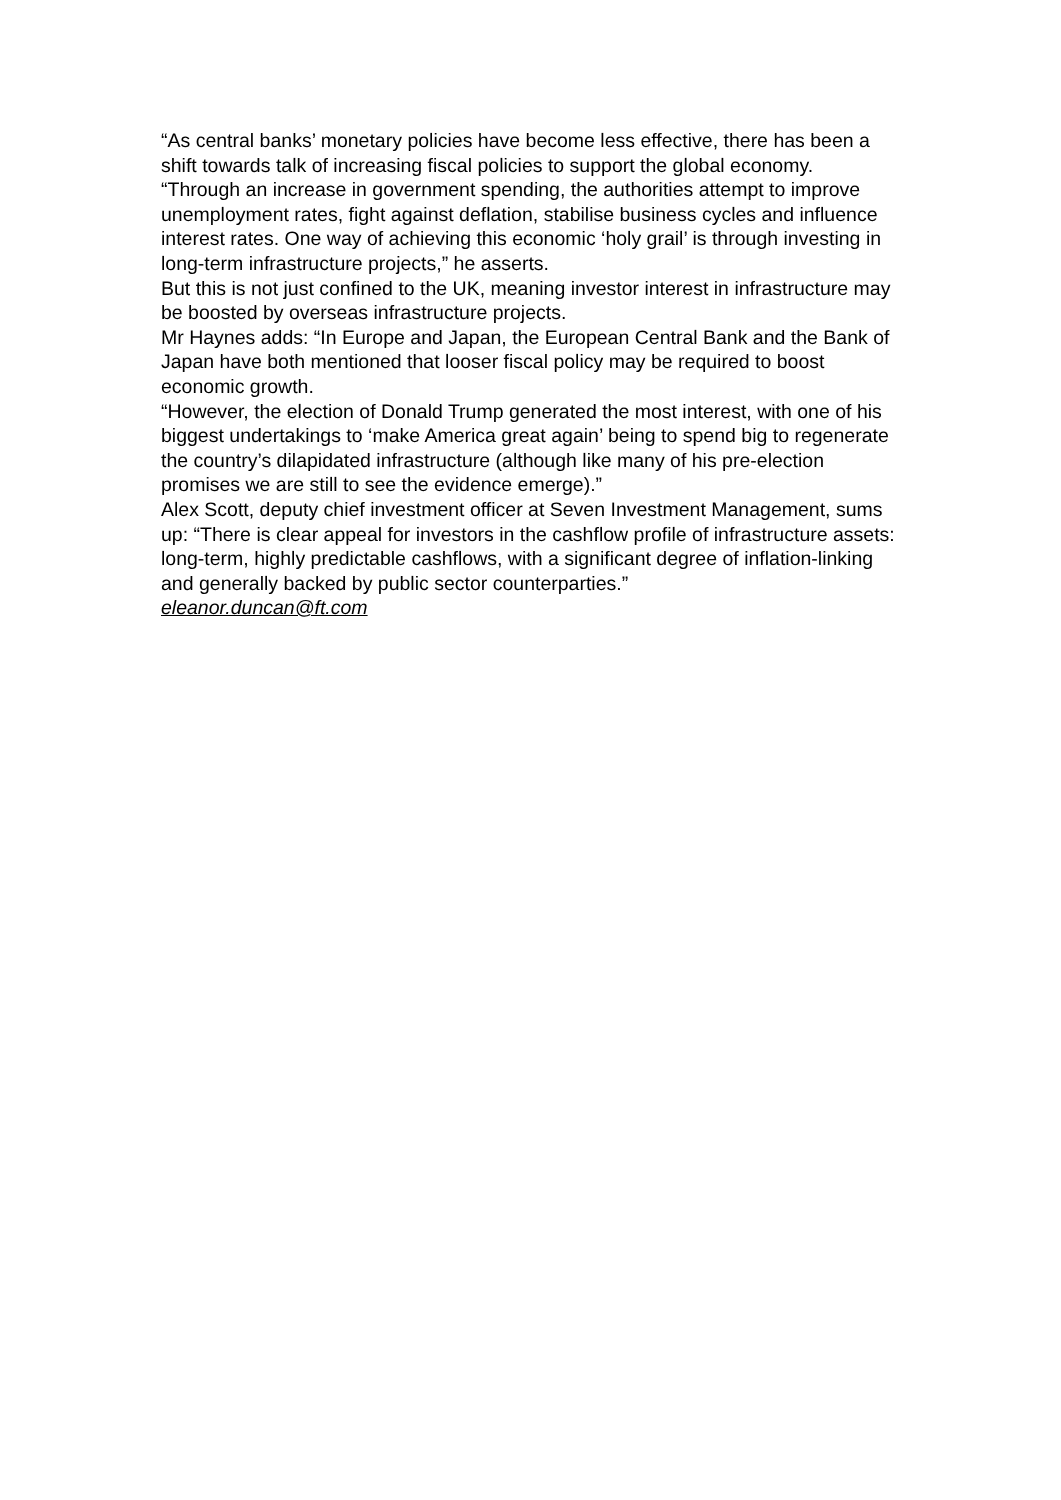“As central banks’ monetary policies have become less effective, there has been a shift towards talk of increasing fiscal policies to support the global economy.
“Through an increase in government spending, the authorities attempt to improve unemployment rates, fight against deflation, stabilise business cycles and influence interest rates. One way of achieving this economic ‘holy grail’ is through investing in long-term infrastructure projects,” he asserts.
But this is not just confined to the UK, meaning investor interest in infrastructure may be boosted by overseas infrastructure projects.
Mr Haynes adds: “In Europe and Japan, the European Central Bank and the Bank of Japan have both mentioned that looser fiscal policy may be required to boost economic growth.
“However, the election of Donald Trump generated the most interest, with one of his biggest undertakings to ‘make America great again’ being to spend big to regenerate the country’s dilapidated infrastructure (although like many of his pre-election promises we are still to see the evidence emerge).”
Alex Scott, deputy chief investment officer at Seven Investment Management, sums up: “There is clear appeal for investors in the cashflow profile of infrastructure assets: long-term, highly predictable cashflows, with a significant degree of inflation-linking and generally backed by public sector counterparties.”
eleanor.duncan@ft.com